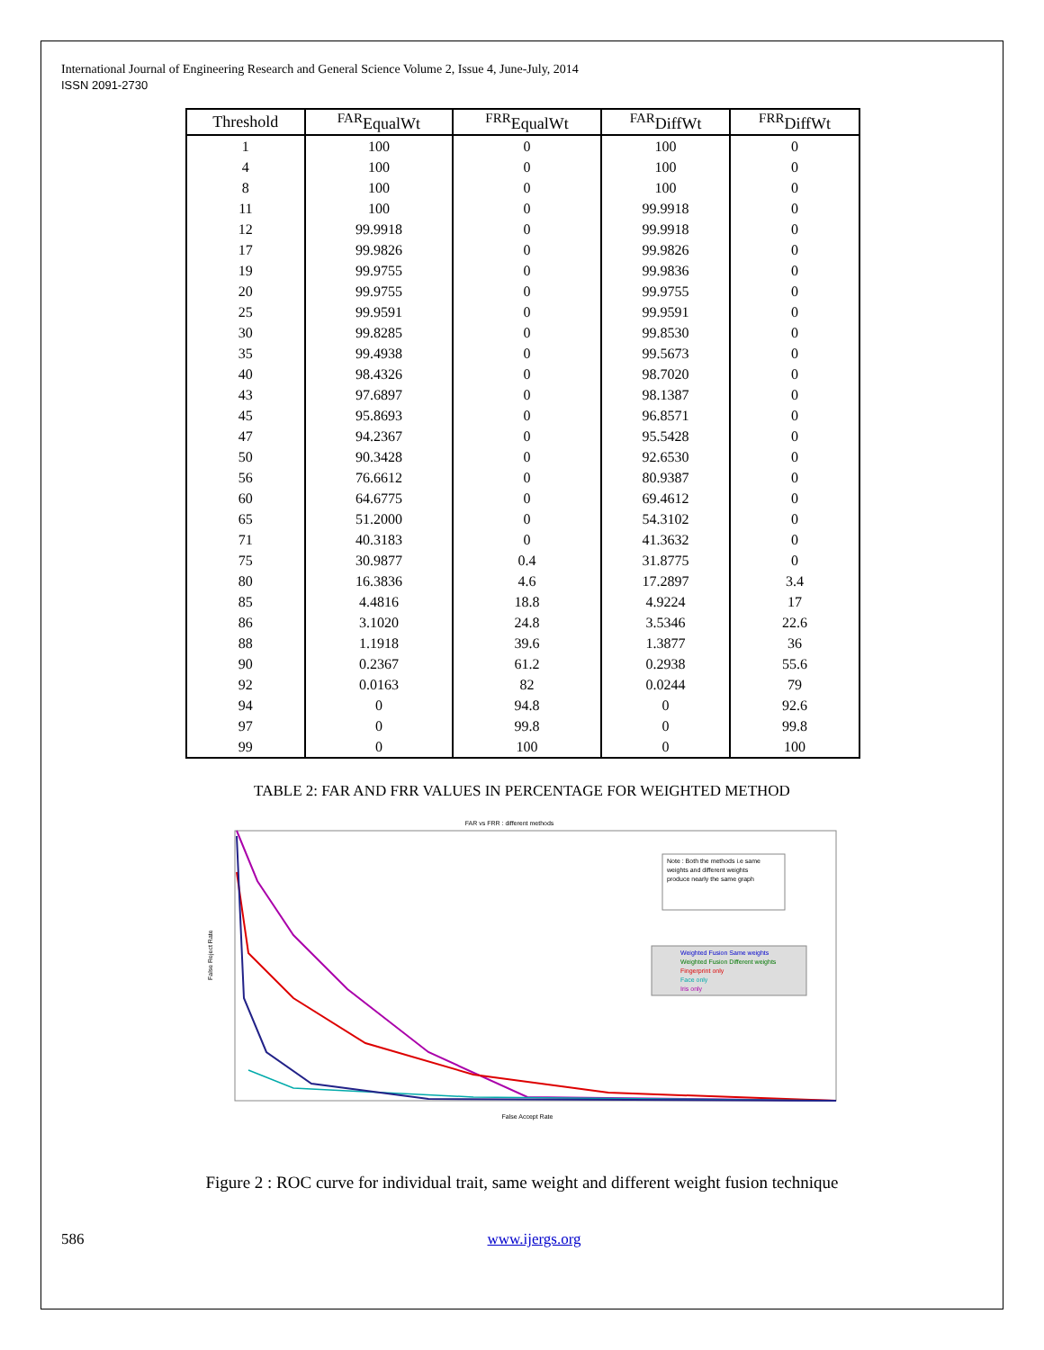International Journal of Engineering Research and General Science Volume 2, Issue 4, June-July, 2014
ISSN 2091-2730
| Threshold | <sup>FAR</sup>EqualWt | <sup>FRR</sup>EqualWt | <sup>FAR</sup>DiffWt | <sup>FRR</sup>DiffWt |
| --- | --- | --- | --- | --- |
| 1 | 100 | 0 | 100 | 0 |
| 4 | 100 | 0 | 100 | 0 |
| 8 | 100 | 0 | 100 | 0 |
| 11 | 100 | 0 | 99.9918 | 0 |
| 12 | 99.9918 | 0 | 99.9918 | 0 |
| 17 | 99.9826 | 0 | 99.9826 | 0 |
| 19 | 99.9755 | 0 | 99.9836 | 0 |
| 20 | 99.9755 | 0 | 99.9755 | 0 |
| 25 | 99.9591 | 0 | 99.9591 | 0 |
| 30 | 99.8285 | 0 | 99.8530 | 0 |
| 35 | 99.4938 | 0 | 99.5673 | 0 |
| 40 | 98.4326 | 0 | 98.7020 | 0 |
| 43 | 97.6897 | 0 | 98.1387 | 0 |
| 45 | 95.8693 | 0 | 96.8571 | 0 |
| 47 | 94.2367 | 0 | 95.5428 | 0 |
| 50 | 90.3428 | 0 | 92.6530 | 0 |
| 56 | 76.6612 | 0 | 80.9387 | 0 |
| 60 | 64.6775 | 0 | 69.4612 | 0 |
| 65 | 51.2000 | 0 | 54.3102 | 0 |
| 71 | 40.3183 | 0 | 41.3632 | 0 |
| 75 | 30.9877 | 0.4 | 31.8775 | 0 |
| 80 | 16.3836 | 4.6 | 17.2897 | 3.4 |
| 85 | 4.4816 | 18.8 | 4.9224 | 17 |
| 86 | 3.1020 | 24.8 | 3.5346 | 22.6 |
| 88 | 1.1918 | 39.6 | 1.3877 | 36 |
| 90 | 0.2367 | 61.2 | 0.2938 | 55.6 |
| 92 | 0.0163 | 82 | 0.0244 | 79 |
| 94 | 0 | 94.8 | 0 | 92.6 |
| 97 | 0 | 99.8 | 0 | 99.8 |
| 99 | 0 | 100 | 0 | 100 |
TABLE 2: FAR AND FRR VALUES IN PERCENTAGE FOR WEIGHTED METHOD
FAR vs FRR : different methods
False Reject Rate
False Accept Rate
Note : Both the methods i.e same
weights and different weights
produce nearly the same graph
Weighted Fusion Same weights
Weighted Fusion Different weights
Fingerprint only
Face only
Iris only
Figure 2 : ROC curve for individual trait, same weight and different weight fusion technique
586 www.ijergs.org